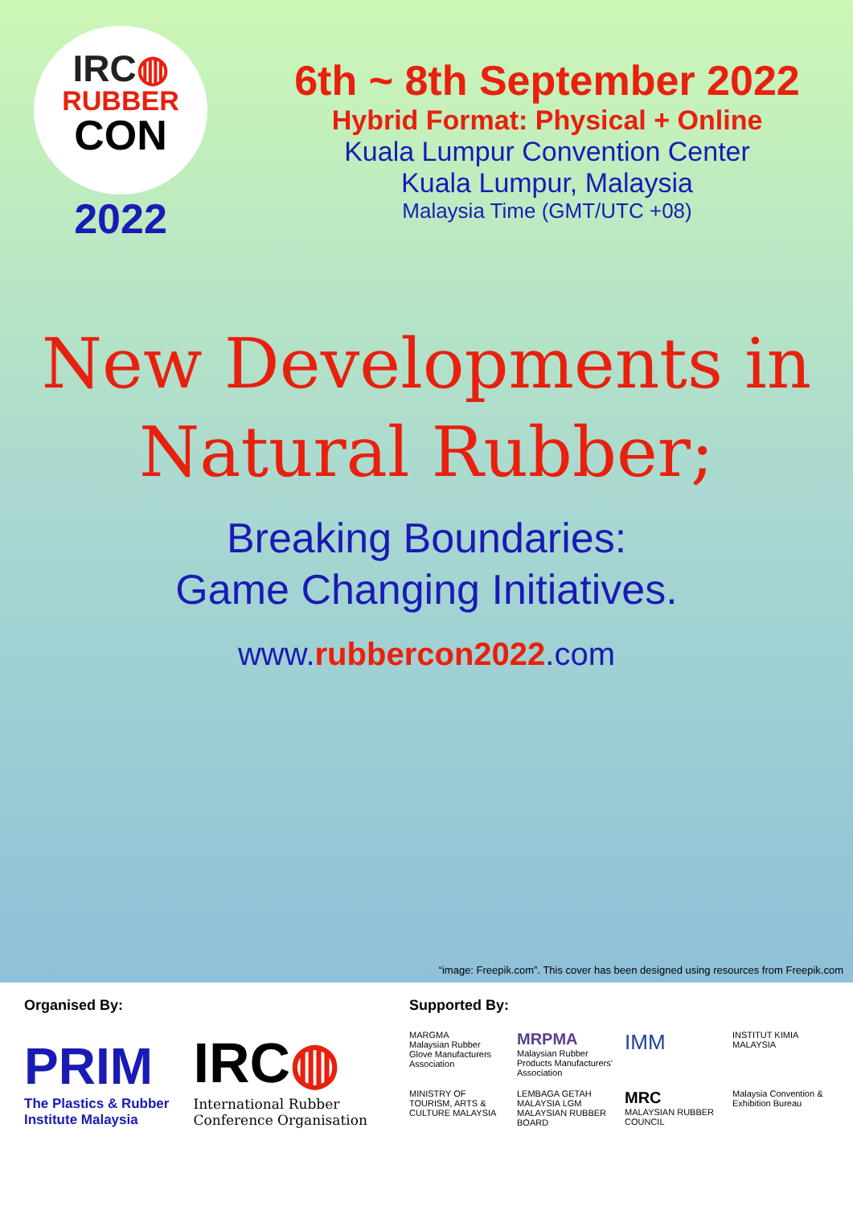IRC◍
RUBBER
CON
2022
6th ~ 8th September 2022
Hybrid Format: Physical + Online
Kuala Lumpur Convention Center
Kuala Lumpur, Malaysia
Malaysia Time (GMT/UTC +08)
New Developments in
Natural Rubber;
Breaking Boundaries:
Game Changing Initiatives.
www.rubbercon2022.com
“image: Freepik.com”. This cover has been designed using resources from Freepik.com
Organised By:
PRIM
The Plastics & Rubber
Institute Malaysia
IRC◍
International Rubber
Conference Organisation
Supported By:
MARGMA
Malaysian Rubber Glove Manufacturers Association
MRPMA
Malaysian Rubber Products Manufacturers' Association
IMM
INSTITUT KIMIA MALAYSIA
MINISTRY OF TOURISM, ARTS & CULTURE MALAYSIA
LEMBAGA GETAH MALAYSIA LGM MALAYSIAN RUBBER BOARD
MRC
MALAYSIAN RUBBER COUNCIL
Malaysia Convention & Exhibition Bureau